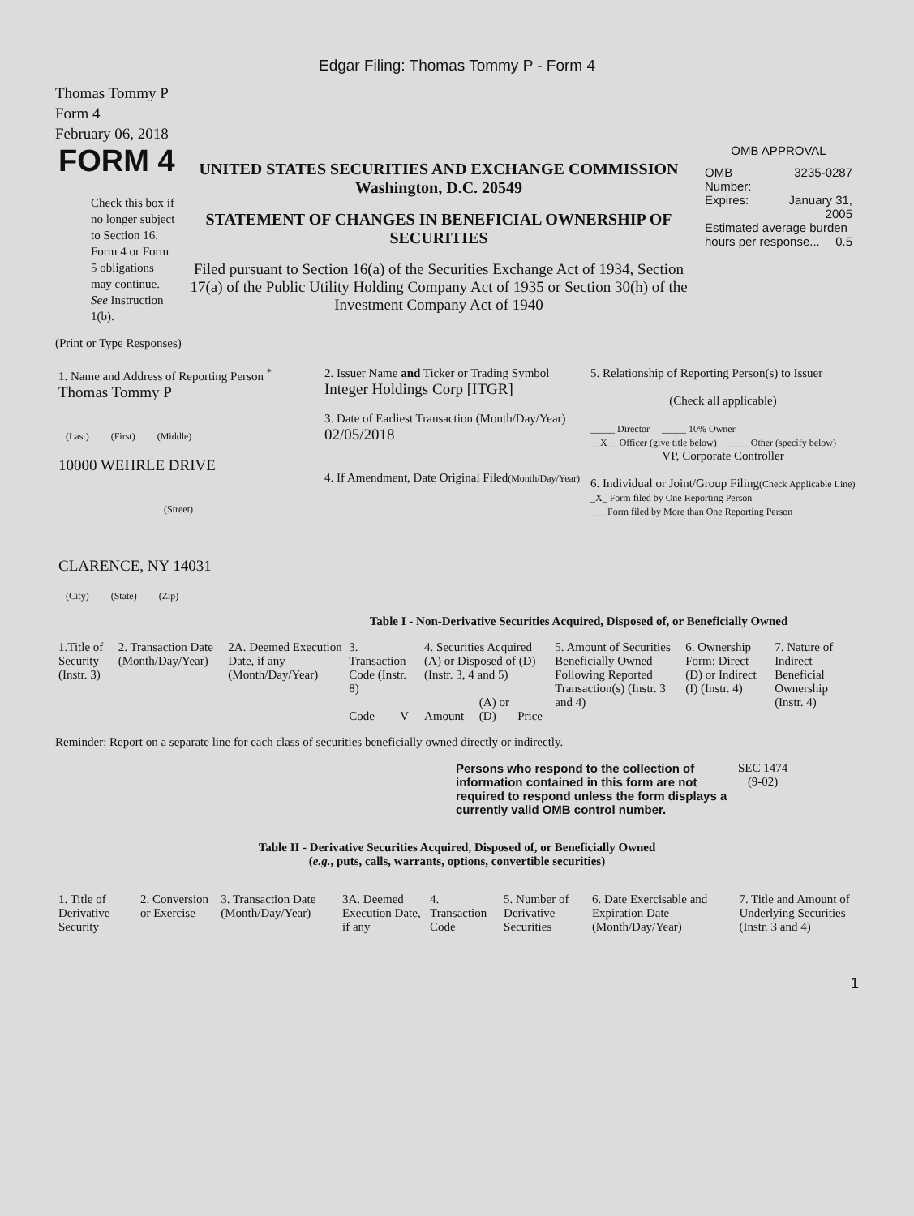Edgar Filing: Thomas Tommy P - Form 4
Thomas Tommy P
Form 4
February 06, 2018
| FORM 4 Check this box if no longer subject to Section 16. Form 4 or Form 5 obligations may continue. See Instruction 1(b). | UNITED STATES SECURITIES AND EXCHANGE COMMISSION Washington, D.C. 20549 STATEMENT OF CHANGES IN BENEFICIAL OWNERSHIP OF SECURITIES Filed pursuant to Section 16(a) of the Securities Exchange Act of 1934, Section 17(a) of the Public Utility Holding Company Act of 1935 or Section 30(h) of the Investment Company Act of 1940 | OMB APPROVAL / OMB Number: / 3235-0287 / / Expires: / January 31, 2005 / / Estimated average burden hours per response... 0.5 / / |
(Print or Type Responses)
| 1. Name and Address of Reporting Person <sup>*</sup> Thomas Tommy P (Last) (First) (Middle) 10000 WEHRLE DRIVE (Street) CLARENCE, NY 14031 (City) (State) (Zip) | 2. Issuer Name and Ticker or Trading Symbol Integer Holdings Corp [ITGR] 3. Date of Earliest Transaction (Month/Day/Year) 02/05/2018 4. If Amendment, Date Original Filed (Month/Day/Year) | 5. Relationship of Reporting Person(s) to Issuer (Check all applicable) _____ Director _____ 10% Owner __X__ Officer (give title below) _____ Other (specify below) VP, Corporate Controller 6. Individual or Joint/Group Filing (Check Applicable Line) _X_ Form filed by One Reporting Person ___ Form filed by More than One Reporting Person |
Table I - Non-Derivative Securities Acquired, Disposed of, or Beneficially Owned
| 1.Title of Security (Instr. 3) | 2. Transaction Date (Month/Day/Year) | 2A. Deemed Execution Date, if any (Month/Day/Year) | 3. Transaction Code (Instr. 8) | | 4. Securities Acquired (A) or Disposed of (D) (Instr. 3, 4 and 5) | | | 5. Amount of Securities Beneficially Owned Following Reported Transaction(s) (Instr. 3 and 4) | 6. Ownership Form: Direct (D) or Indirect (I) (Instr. 4) | 7. Nature of Indirect Beneficial Ownership (Instr. 4) |
| --- | --- | --- | --- | --- | --- | --- | --- | --- | --- | --- |
| | | | Code | V | Amount | (A) or (D) | Price | | | |
Reminder: Report on a separate line for each class of securities beneficially owned directly or indirectly.
| Persons who respond to the collection of information contained in this form are not required to respond unless the form displays a currently valid OMB control number. | SEC 1474 (9-02) |
Table II - Derivative Securities Acquired, Disposed of, or Beneficially Owned
(e.g., puts, calls, warrants, options, convertible securities)
| 1. Title of Derivative Security | 2. Conversion or Exercise | 3. Transaction Date (Month/Day/Year) | 3A. Deemed Execution Date, if any | 4. Transaction Code | 5. Number of Derivative Securities | 6. Date Exercisable and Expiration Date (Month/Day/Year) | 7. Title and Amount of Underlying Securities (Instr. 3 and 4) |
| --- | --- | --- | --- | --- | --- | --- | --- |
1